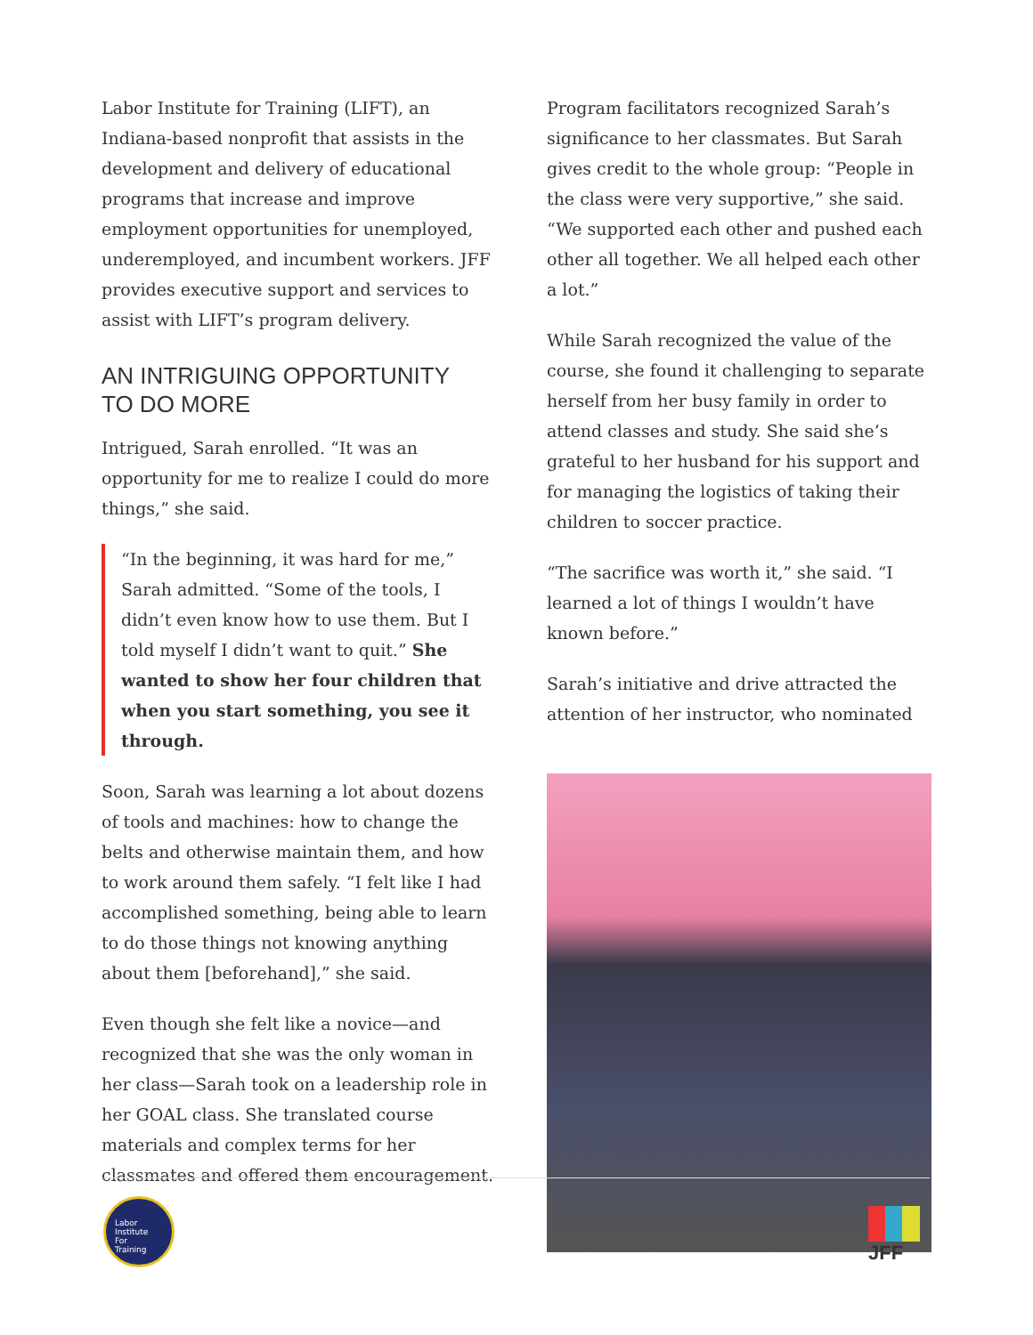Labor Institute for Training (LIFT), an Indiana-based nonprofit that assists in the development and delivery of educational programs that increase and improve employment opportunities for unemployed, underemployed, and incumbent workers. JFF provides executive support and services to assist with LIFT’s program delivery.
AN INTRIGUING OPPORTUNITY
TO DO MORE
Intrigued, Sarah enrolled. “It was an opportunity for me to realize I could do more things,” she said.
“In the beginning, it was hard for me,” Sarah admitted. “Some of the tools, I didn’t even know how to use them. But I told myself I didn’t want to quit.” She wanted to show her four children that when you start something, you see it through.
Soon, Sarah was learning a lot about dozens of tools and machines: how to change the belts and otherwise maintain them, and how to work around them safely. “I felt like I had accomplished something, being able to learn to do those things not knowing anything about them [beforehand],” she said.
Even though she felt like a novice—and recognized that she was the only woman in her class—Sarah took on a leadership role in her GOAL class. She translated course materials and complex terms for her classmates and offered them encouragement.
Program facilitators recognized Sarah’s significance to her classmates. But Sarah gives credit to the whole group: “People in the class were very supportive,” she said. “We supported each other and pushed each other all together. We all helped each other a lot.”
While Sarah recognized the value of the course, she found it challenging to separate herself from her busy family in order to attend classes and study. She said she’s grateful to her husband for his support and for managing the logistics of taking their children to soccer practice.
“The sacrifice was worth it,” she said. “I learned a lot of things I wouldn’t have known before.”
Sarah’s initiative and drive attracted the attention of her instructor, who nominated
Labor
Institute
For
Training
JFF